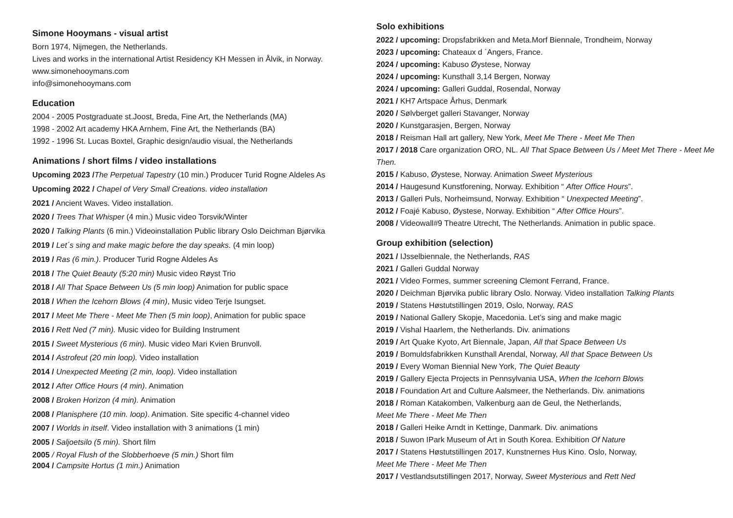Simone Hooymans - visual artist
Born 1974, Nijmegen, the Netherlands.
Lives and works in the international Artist Residency KH Messen in Ålvik, in Norway.
www.simonehooymans.com
info@simonehooymans.com
Education
2004 - 2005 Postgraduate st.Joost, Breda, Fine Art, the Netherlands (MA)
1998 - 2002 Art academy HKA Arnhem, Fine Art, the Netherlands (BA)
1992 - 1996 St. Lucas Boxtel, Graphic design/audio visual, the Netherlands
Animations / short films / video installations
Upcoming 2023 /The Perpetual Tapestry (10 min.) Producer Turid Rogne Aldeles As
Upcoming 2022 / Chapel of Very Small Creations. video installation
2021 / Ancient Waves. Video installation.
2020 / Trees That Whisper (4 min.) Music video Torsvik/Winter
2020 / Talking Plants (6 min.) Videoinstallation Public library Oslo Deichman Bjørvika
2019 / Let´s sing and make magic before the day speaks. (4 min loop)
2019 / Ras (6 min.). Producer Turid Rogne Aldeles As
2018 / The Quiet Beauty (5:20 min) Music video Røyst Trio
2018 / All That Space Between Us (5 min loop) Animation for public space
2018 / When the Icehorn Blows (4 min), Music video Terje Isungset.
2017 / Meet Me There - Meet Me Then (5 min loop), Animation for public space
2016 / Rett Ned (7 min). Music video for Building Instrument
2015 / Sweet Mysterious (6 min). Music video Mari Kvien Brunvoll.
2014 / Astrofeut (20 min loop). Video installation
2014 / Unexpected Meeting (2 min, loop). Video installation
2012 / After Office Hours (4 min). Animation
2008 / Broken Horizon (4 min). Animation
2008 / Planisphere (10 min. loop). Animation. Site specific 4-channel video
2007 / Worlds in itself. Video installation with 3 animations (1 min)
2005 / Saljoetsilo (5 min). Short film
2005 / Royal Flush of the Slobberhoeve (5 min.) Short film
2004 / Campsite Hortus (1 min.) Animation
Solo exhibitions
2022 / upcoming: Dropsfabrikken and Meta.Morf Biennale, Trondheim, Norway
2023 / upcoming: Chateaux d ´Angers, France.
2024 / upcoming: Kabuso Øystese, Norway
2024 / upcoming: Kunsthall 3,14 Bergen, Norway
2024 / upcoming: Galleri Guddal, Rosendal, Norway
2021 / KH7 Artspace Århus, Denmark
2020 / Sølvberget galleri Stavanger, Norway
2020 / Kunstgarasjen, Bergen, Norway
2018 / Reisman Hall art gallery, New York, Meet Me There - Meet Me Then
2017 / 2018 Care organization ORO, NL. All That Space Between Us / Meet Met There - Meet Me Then.
2015 / Kabuso, Øystese, Norway. Animation Sweet Mysterious
2014 / Haugesund Kunstforening, Norway. Exhibition “ After Office Hours”.
2013 / Galleri Puls, Norheimsund, Norway. Exhibition “ Unexpected Meeting”.
2012 / Foajé Kabuso, Øystese, Norway. Exhibition “ After Office Hours”.
2008 / Videowall#9 Theatre Utrecht, The Netherlands. Animation in public space.
Group exhibition (selection)
2021 / IJsselbiennale, the Netherlands, RAS
2021 / Galleri Guddal Norway
2021 / Video Formes, summer screening Clemont Ferrand, France.
2020 / Deichman Bjørvika public library Oslo. Norway. Video installation Talking Plants
2019 / Statens Høstutstillingen 2019, Oslo, Norway, RAS
2019 / National Gallery Skopje, Macedonia. Let’s sing and make magic
2019 / Vishal Haarlem, the Netherlands. Div. animations
2019 / Art Quake Kyoto, Art Biennale, Japan, All that Space Between Us
2019 / Bomuldsfabrikken Kunsthall Arendal, Norway, All that Space Between Us
2019 / Every Woman Biennial New York, The Quiet Beauty
2019 / Gallery Ejecta Projects in Pennsylvania USA, When the Icehorn Blows
2018 / Foundation Art and Culture Aalsmeer, the Netherlands. Div. animations
2018 / Roman Katakomben, Valkenburg aan de Geul, the Netherlands,
Meet Me There - Meet Me Then
2018 / Galleri Heike Arndt in Kettinge, Danmark. Div. animations
2018 / Suwon IPark Museum of Art in South Korea. Exhibition Of Nature
2017 / Statens Høstutstillingen 2017, Kunstnernes Hus Kino. Oslo, Norway,
Meet Me There - Meet Me Then
2017 / Vestlandsutstillingen 2017, Norway, Sweet Mysterious and Rett Ned